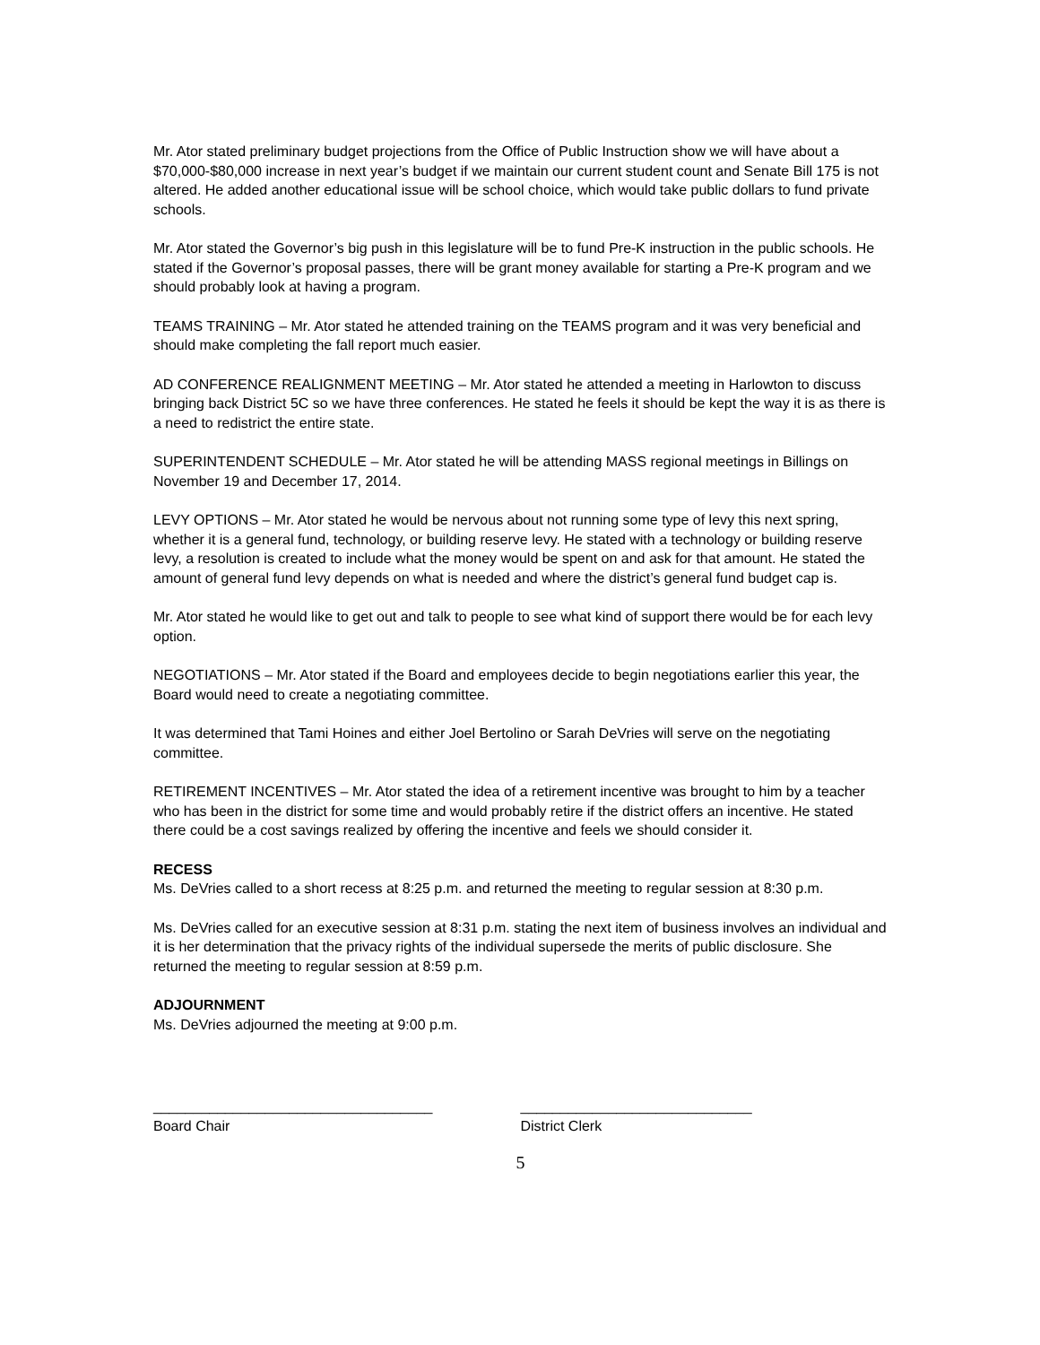Mr. Ator stated preliminary budget projections from the Office of Public Instruction show we will have about a $70,000-$80,000 increase in next year’s budget if we maintain our current student count and Senate Bill 175 is not altered. He added another educational issue will be school choice, which would take public dollars to fund private schools.
Mr. Ator stated the Governor’s big push in this legislature will be to fund Pre-K instruction in the public schools. He stated if the Governor’s proposal passes, there will be grant money available for starting a Pre-K program and we should probably look at having a program.
TEAMS TRAINING – Mr. Ator stated he attended training on the TEAMS program and it was very beneficial and should make completing the fall report much easier.
AD CONFERENCE REALIGNMENT MEETING – Mr. Ator stated he attended a meeting in Harlowton to discuss bringing back District 5C so we have three conferences. He stated he feels it should be kept the way it is as there is a need to redistrict the entire state.
SUPERINTENDENT SCHEDULE – Mr. Ator stated he will be attending MASS regional meetings in Billings on November 19 and December 17, 2014.
LEVY OPTIONS – Mr. Ator stated he would be nervous about not running some type of levy this next spring, whether it is a general fund, technology, or building reserve levy. He stated with a technology or building reserve levy, a resolution is created to include what the money would be spent on and ask for that amount. He stated the amount of general fund levy depends on what is needed and where the district’s general fund budget cap is.
Mr. Ator stated he would like to get out and talk to people to see what kind of support there would be for each levy option.
NEGOTIATIONS – Mr. Ator stated if the Board and employees decide to begin negotiations earlier this year, the Board would need to create a negotiating committee.
It was determined that Tami Hoines and either Joel Bertolino or Sarah DeVries will serve on the negotiating committee.
RETIREMENT INCENTIVES – Mr. Ator stated the idea of a retirement incentive was brought to him by a teacher who has been in the district for some time and would probably retire if the district offers an incentive. He stated there could be a cost savings realized by offering the incentive and feels we should consider it.
RECESS
Ms. DeVries called to a short recess at 8:25 p.m. and returned the meeting to regular session at 8:30 p.m.
Ms. DeVries called for an executive session at 8:31 p.m. stating the next item of business involves an individual and it is her determination that the privacy rights of the individual supersede the merits of public disclosure. She returned the meeting to regular session at 8:59 p.m.
ADJOURNMENT
Ms. DeVries adjourned the meeting at 9:00 p.m.
___________________________________
Board Chair
_____________________________
District Clerk
5